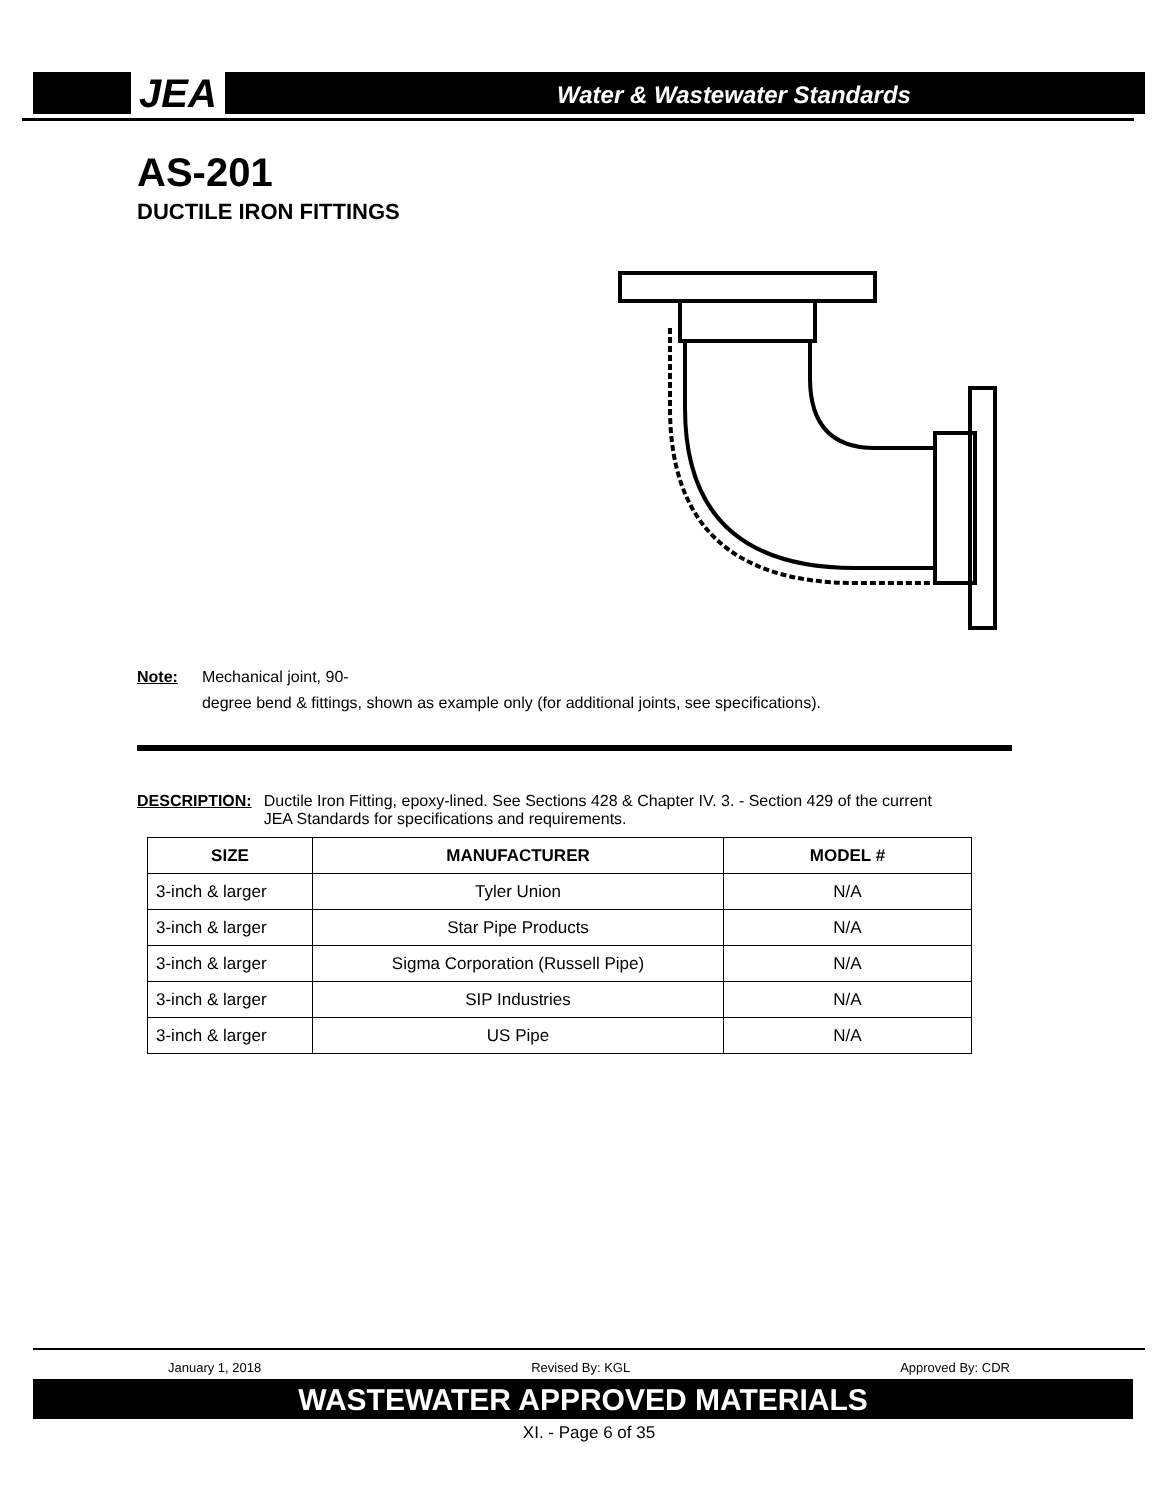JEA
Water & Wastewater Standards
AS-201
DUCTILE IRON FITTINGS
Note: Mechanical joint, 90-
degree bend & fittings, shown as example only (for additional joints, see specifications).
DESCRIPTION: Ductile Iron Fitting, epoxy-lined. See Sections 428 & Chapter IV. 3. - Section 429 of the current JEA Standards for specifications and requirements.
| SIZE | MANUFACTURER | MODEL # |
| --- | --- | --- |
| 3-inch & larger | Tyler Union | N/A |
| 3-inch & larger | Star Pipe Products | N/A |
| 3-inch & larger | Sigma Corporation (Russell Pipe) | N/A |
| 3-inch & larger | SIP Industries | N/A |
| 3-inch & larger | US Pipe | N/A |
January 1, 2018 Revised By: KGL Approved By: CDR
WASTEWATER APPROVED MATERIALS
XI. - Page 6 of 35